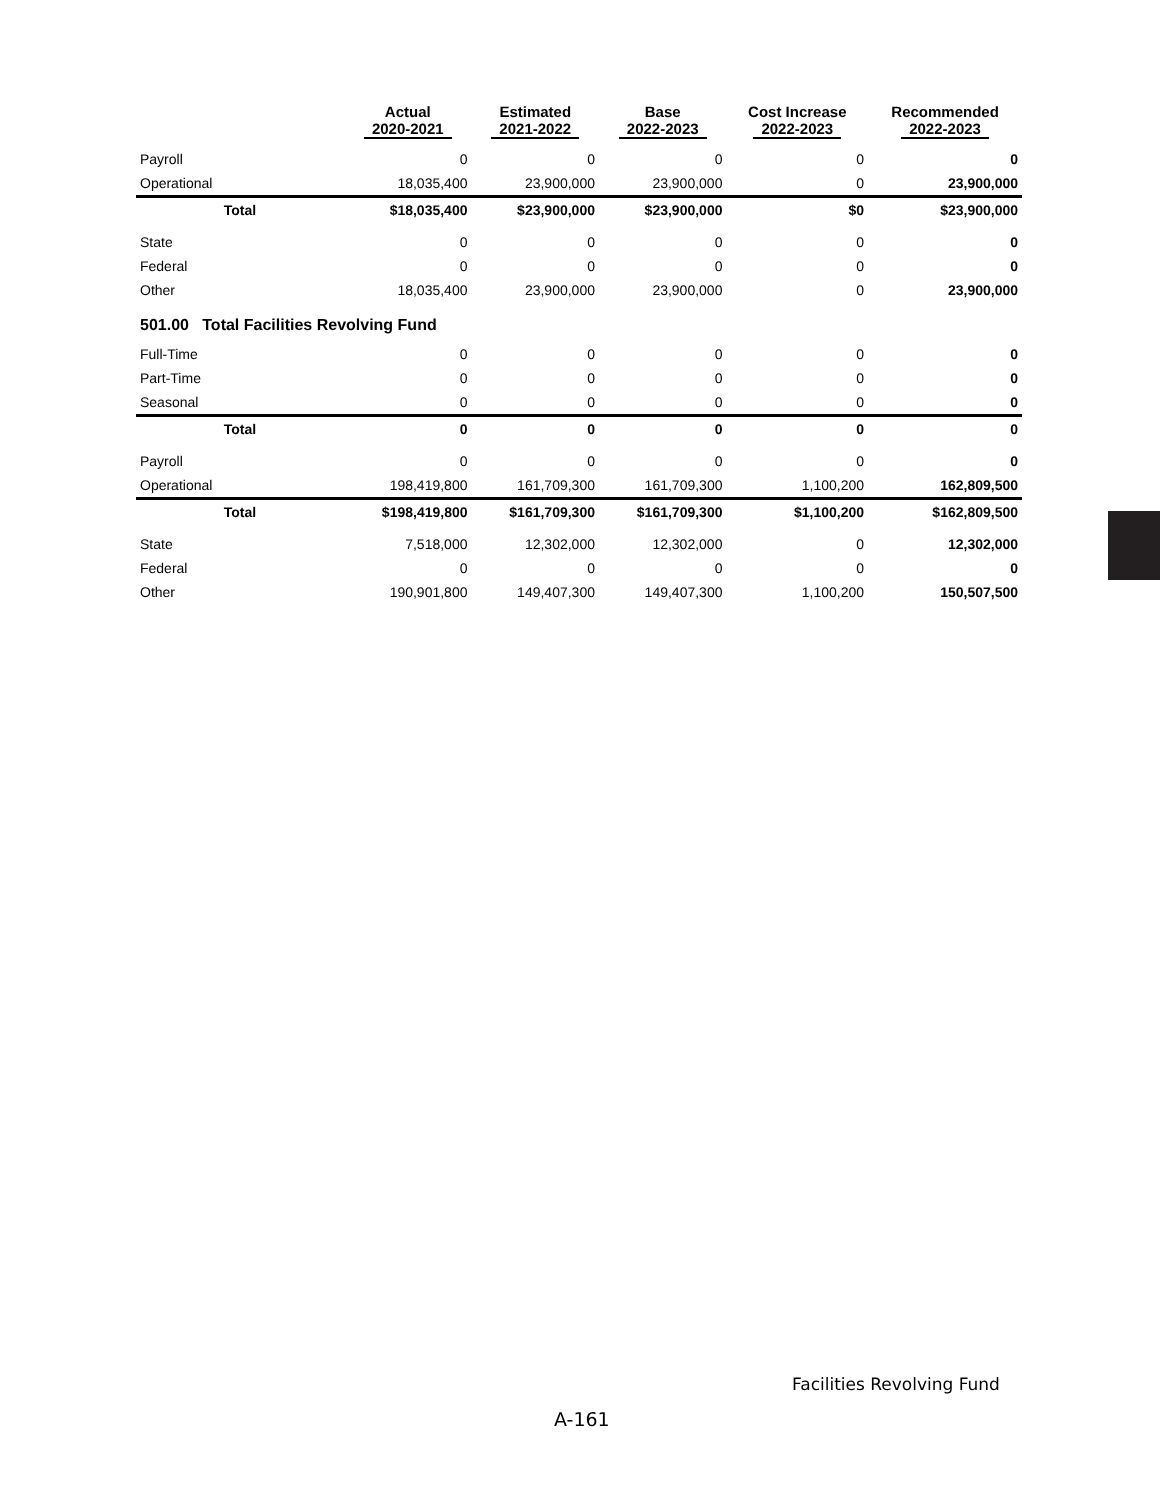| | Actual 2020-2021 | Estimated 2021-2022 | Base 2022-2023 | Cost Increase 2022-2023 | Recommended 2022-2023 |
| --- | --- | --- | --- | --- | --- |
| Payroll | 0 | 0 | 0 | 0 | 0 |
| Operational | 18,035,400 | 23,900,000 | 23,900,000 | 0 | 23,900,000 |
| Total | $18,035,400 | $23,900,000 | $23,900,000 | $0 | $23,900,000 |
| State | 0 | 0 | 0 | 0 | 0 |
| Federal | 0 | 0 | 0 | 0 | 0 |
| Other | 18,035,400 | 23,900,000 | 23,900,000 | 0 | 23,900,000 |
| 501.00 Total Facilities Revolving Fund | | | | | |
| Full-Time | 0 | 0 | 0 | 0 | 0 |
| Part-Time | 0 | 0 | 0 | 0 | 0 |
| Seasonal | 0 | 0 | 0 | 0 | 0 |
| Total | 0 | 0 | 0 | 0 | 0 |
| Payroll | 0 | 0 | 0 | 0 | 0 |
| Operational | 198,419,800 | 161,709,300 | 161,709,300 | 1,100,200 | 162,809,500 |
| Total | $198,419,800 | $161,709,300 | $161,709,300 | $1,100,200 | $162,809,500 |
| State | 7,518,000 | 12,302,000 | 12,302,000 | 0 | 12,302,000 |
| Federal | 0 | 0 | 0 | 0 | 0 |
| Other | 190,901,800 | 149,407,300 | 149,407,300 | 1,100,200 | 150,507,500 |
Facilities Revolving Fund
A-161